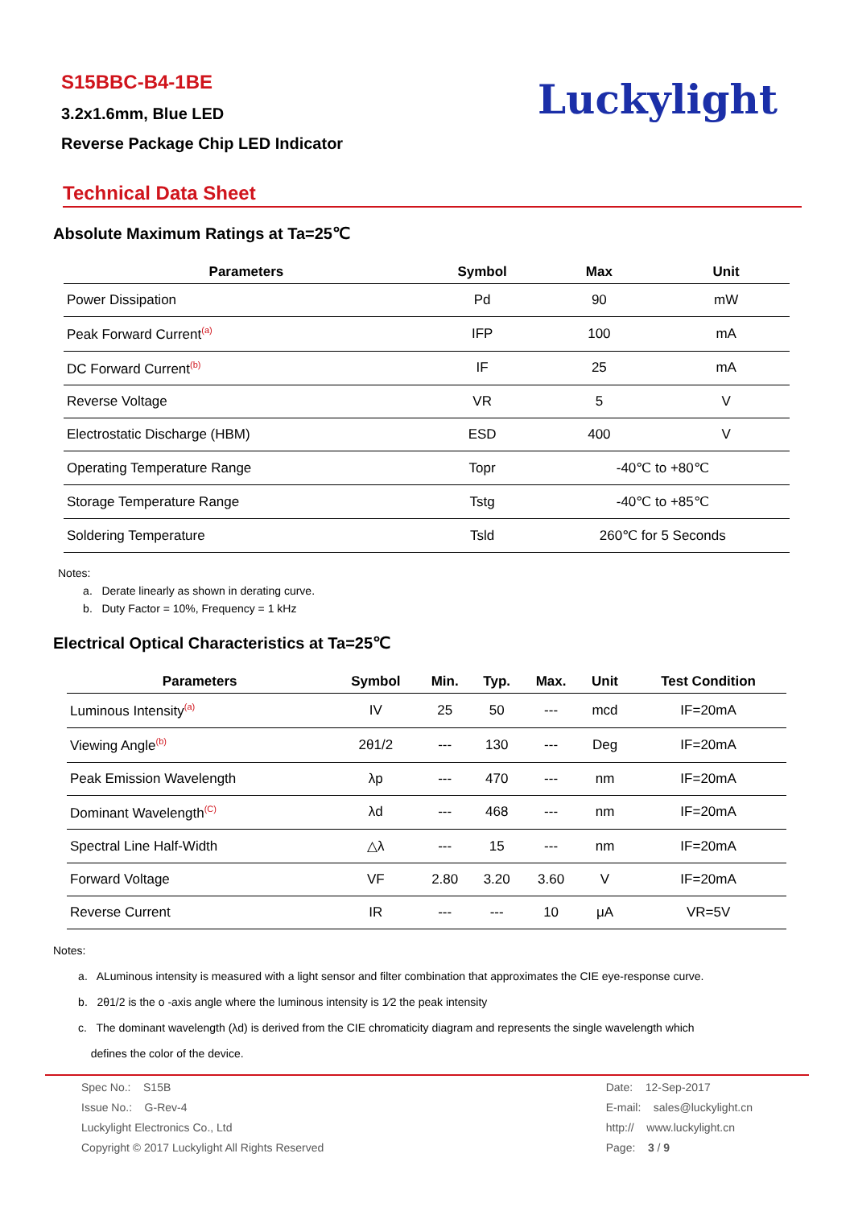S15BBC-B4-1BE
3.2x1.6mm, Blue LED
Reverse Package Chip LED Indicator
Luckylight
Technical Data Sheet
Absolute Maximum Ratings at Ta=25℃
| Parameters | Symbol | Max | Unit |
| --- | --- | --- | --- |
| Power Dissipation | Pd | 90 | mW |
| Peak Forward Current<sup>(a)</sup> | IFP | 100 | mA |
| DC Forward Current<sup>(b)</sup> | IF | 25 | mA |
| Reverse Voltage | VR | 5 | V |
| Electrostatic Discharge (HBM) | ESD | 400 | V |
| Operating Temperature Range | Topr | -40℃ to +80℃ | |
| Storage Temperature Range | Tstg | -40℃ to +85℃ | |
| Soldering Temperature | Tsld | 260℃ for 5 Seconds | |
Notes:
a. Derate linearly as shown in derating curve.
b. Duty Factor = 10%, Frequency = 1 kHz
Electrical Optical Characteristics at Ta=25℃
| Parameters | Symbol | Min. | Typ. | Max. | Unit | Test Condition |
| --- | --- | --- | --- | --- | --- | --- |
| Luminous Intensity<sup>(a)</sup> | IV | 25 | 50 | --- | mcd | IF=20mA |
| Viewing Angle<sup>(b)</sup> | 2θ1/2 | --- | 130 | --- | Deg | IF=20mA |
| Peak Emission Wavelength | λp | --- | 470 | --- | nm | IF=20mA |
| Dominant Wavelength<sup>(C)</sup> | λd | --- | 468 | --- | nm | IF=20mA |
| Spectral Line Half-Width | △λ | --- | 15 | --- | nm | IF=20mA |
| Forward Voltage | VF | 2.80 | 3.20 | 3.60 | V | IF=20mA |
| Reverse Current | IR | --- | --- | 10 | μA | VR=5V |
Notes:
a. ALuminous intensity is measured with a light sensor and filter combination that approximates the CIE eye-response curve.
b. 2θ1/2 is the o -axis angle where the luminous intensity is 1⁄2 the peak intensity
c. The dominant wavelength (λd) is derived from the CIE chromaticity diagram and represents the single wavelength which
defines the color of the device.
Spec No.: S15B
Issue No.: G-Rev-4
Luckylight Electronics Co., Ltd
Copyright © 2017 Luckylight All Rights Reserved
Date: 12-Sep-2017
E-mail: sales@luckylight.cn
http:// www.luckylight.cn
Page: 3 / 9